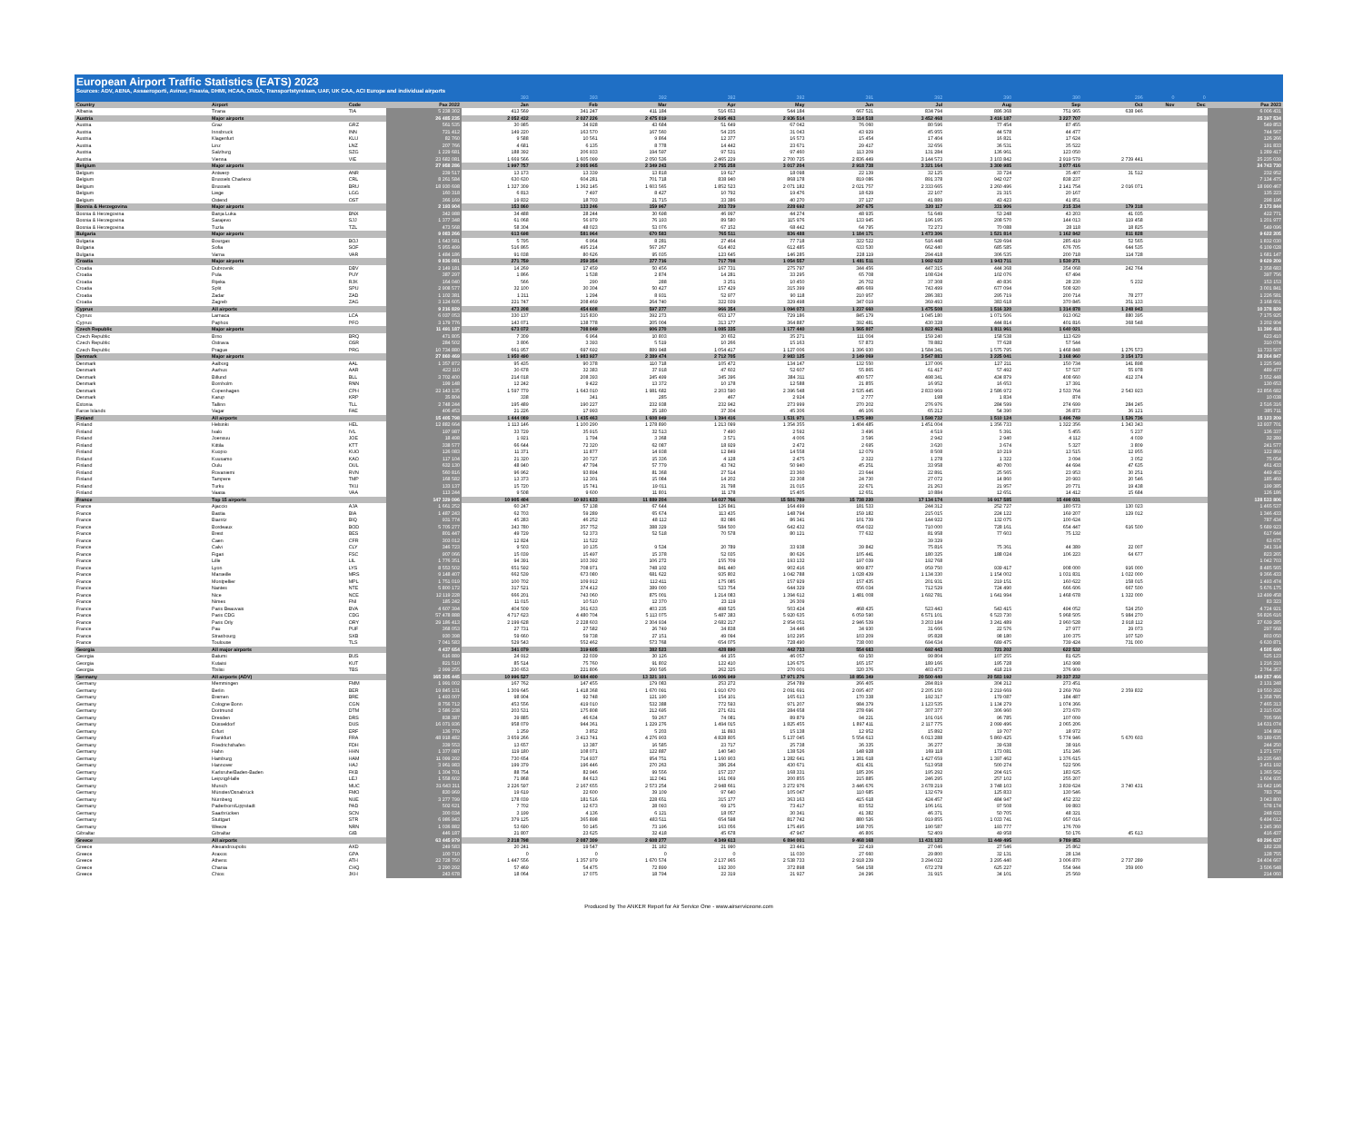European Airport Traffic Statistics (EATS) 2023
Sources: ADV, AENA, Assaeroporti, Avinor, Finavia, DHMI, HCAA, ONDA, Transportstyrelsen, UAF, UK CAA, ACI Europe and individual airports
| | | | | 393 | 393 | 392 | 392 | 392 | 391 | 392 | 390 | 390 | 296 | 0 | 0 | |
| --- | --- | --- | --- | --- | --- | --- | --- | --- | --- | --- | --- | --- | --- | --- | --- | --- |
| Country | Airport | Code | Pax 2022 | Jan | Feb | Mar | Apr | May | Jun | Jul | Aug | Sep | Oct | Nov | Dec | Pax 2023 |
| Albania | Tirana | TIA | 5 238 302 | 413 569 | 341 247 | 411 184 | 516 653 | 544 184 | 667 521 | 834 794 | 886 368 | 751 965 | 638 946 | | | 6 006 431 |
| Austria | Major airports | | 26 485 235 | 2 052 432 | 2 027 226 | 2 475 019 | 2 695 463 | 2 936 514 | 3 114 518 | 3 452 468 | 3 416 187 | 3 227 707 | | | | 25 397 534 |
| Austria | Graz | GRZ | 561 535 | 30 985 | 34 928 | 43 684 | 51 649 | 67 042 | 76 060 | 80 596 | 77 454 | 87 455 | | | | 549 853 |
| Austria | Innsbruck | INN | 721 412 | 149 220 | 163 570 | 167 560 | 54 235 | 31 043 | 43 929 | 45 955 | 44 578 | 44 477 | | | | 744 567 |
| Austria | Klagenfurt | KLU | 82 760 | 9 588 | 10 561 | 9 864 | 12 377 | 16 573 | 15 454 | 17 404 | 16 821 | 17 624 | | | | 126 266 |
| Austria | Linz | LNZ | 207 766 | 4 681 | 6 135 | 8 778 | 14 442 | 23 671 | 29 417 | 32 656 | 36 531 | 35 522 | | | | 191 833 |
| Austria | Salzburg | SZG | 1 229 681 | 188 392 | 206 933 | 194 597 | 97 531 | 97 460 | 113 209 | 131 284 | 136 961 | 123 050 | | | | 1 289 417 |
| Austria | Vienna | VIE | 23 682 081 | 1 669 566 | 1 605 099 | 2 050 536 | 2 465 229 | 2 700 725 | 2 836 449 | 3 144 573 | 3 103 842 | 2 919 579 | 2 739 441 | | | 25 235 039 |
| Belgium | Major airports | | 27 958 286 | 1 997 757 | 2 005 965 | 2 349 243 | 2 755 258 | 3 017 204 | 2 918 738 | 3 321 164 | 3 300 985 | 3 077 416 | | | | 24 743 730 |
| Belgium | Antwerp | ANR | 239 517 | 13 173 | 13 339 | 13 818 | 19 617 | 18 098 | 22 139 | 32 125 | 33 724 | 35 407 | 31 512 | | | 232 952 |
| Belgium | Brussels Charleroi | CRL | 8 261 584 | 630 630 | 604 281 | 701 718 | 838 940 | 868 178 | 819 086 | 891 378 | 942 027 | 838 237 | | | | 7 134 475 |
| Belgium | Brussels | BRU | 18 930 698 | 1 327 309 | 1 362 145 | 1 603 565 | 1 852 523 | 2 071 182 | 2 021 757 | 2 333 665 | 2 260 496 | 2 141 754 | 2 016 071 | | | 18 990 467 |
| Belgium | Liege | LGG | 160 318 | 6 813 | 7 497 | 8 427 | 10 792 | 19 476 | 18 629 | 22 107 | 21 315 | 20 167 | | | | 135 223 |
| Belgium | Ostend | OST | 366 169 | 19 832 | 18 703 | 21 715 | 33 386 | 40 270 | 37 127 | 41 889 | 43 423 | 41 851 | | | | 298 196 |
| Bosnia & Herzegovina | Major airports | | 2 193 904 | 153 860 | 133 246 | 159 967 | 203 729 | 228 692 | 247 675 | 320 117 | 331 906 | 215 334 | 179 318 | | | 2 173 844 |
| Bosnia & Herzegovina | Banja Luka | BNX | 342 988 | 34 488 | 28 244 | 30 698 | 46 997 | 44 274 | 48 935 | 51 649 | 53 248 | 43 203 | 41 035 | | | 422 771 |
| Bosnia & Herzegovina | Sarajevo | SJJ | 1 377 348 | 61 068 | 56 979 | 76 193 | 89 580 | 115 976 | 133 945 | 196 195 | 208 570 | 144 013 | 119 458 | | | 1 201 977 |
| Bosnia & Herzegovina | Tuzla | TZL | 473 568 | 58 304 | 48 023 | 53 076 | 67 152 | 68 442 | 64 795 | 72 273 | 70 088 | 28 118 | 18 825 | | | 549 096 |
| Bulgaria | Major airports | | 9 083 266 | 613 698 | 581 964 | 670 583 | 765 511 | 836 488 | 1 184 171 | 1 473 306 | 1 521 814 | 1 162 842 | 811 828 | | | 9 622 205 |
| Bulgaria | Bourgas | BOJ | 1 643 581 | 5 795 | 6 964 | 8 281 | 27 464 | 77 718 | 322 522 | 516 448 | 529 694 | 285 419 | 52 565 | | | 1 832 030 |
| Bulgaria | Sofia | SOF | 5 955 499 | 516 865 | 495 214 | 567 267 | 614 402 | 612 485 | 633 530 | 662 440 | 685 585 | 676 705 | 644 535 | | | 6 109 028 |
| Bulgaria | Varna | VAR | 1 484 186 | 91 038 | 80 626 | 95 035 | 123 645 | 146 285 | 228 119 | 294 418 | 306 535 | 200 718 | 114 728 | | | 1 681 147 |
| Croatia | Major airports | | 9 836 081 | 271 759 | 259 354 | 377 716 | 717 708 | 1 054 557 | 1 481 511 | 1 992 622 | 1 943 711 | 1 530 271 | | | | 9 629 209 |
| Croatia | Dubrovnik | DBV | 2 149 181 | 14 269 | 17 459 | 50 456 | 167 731 | 275 797 | 344 456 | 447 315 | 444 368 | 354 068 | 242 764 | | | 2 358 683 |
| Croatia | Pula | PUY | 387 297 | 1 866 | 1 538 | 2 874 | 14 281 | 33 295 | 65 708 | 108 624 | 102 076 | 67 494 | | | | 397 756 |
| Croatia | Rijeka | RJK | 164 040 | 566 | 290 | 288 | 3 251 | 10 450 | 26 702 | 37 308 | 40 836 | 28 230 | 5 232 | | | 153 153 |
| Croatia | Split | SPU | 2 908 577 | 32 100 | 30 304 | 50 427 | 157 429 | 315 399 | 486 669 | 743 499 | 677 094 | 508 920 | | | | 3 001 841 |
| Croatia | Zadar | ZAD | 1 102 381 | 1 211 | 1 294 | 8 931 | 52 977 | 90 118 | 210 957 | 286 383 | 295 719 | 200 714 | 78 277 | | | 1 226 581 |
| Croatia | Zagreb | ZAG | 3 124 605 | 221 747 | 208 469 | 264 740 | 322 039 | 329 498 | 347 019 | 369 493 | 383 618 | 370 845 | 351 133 | | | 3 168 601 |
| Cyprus | All airports | | 9 216 829 | 473 208 | 454 608 | 597 277 | 966 354 | 1 094 073 | 1 237 660 | 1 475 508 | 1 516 320 | 1 314 878 | 1 248 943 | | | 10 378 829 |
| Cyprus | Larnaca | LCA | 6 037 053 | 330 137 | 315 830 | 392 273 | 653 177 | 729 186 | 845 179 | 1 045 180 | 1 071 506 | 913 062 | 880 395 | | | 7 175 925 |
| Cyprus | Paphos | PFO | 3 179 776 | 143 071 | 138 778 | 205 004 | 313 177 | 364 887 | 392 481 | 430 328 | 444 814 | 401 816 | 368 548 | | | 3 202 904 |
| Czech Republic | Major airports | | 11 491 187 | 673 072 | 708 049 | 906 270 | 1 085 335 | 1 177 440 | 1 565 807 | 1 822 463 | 1 811 961 | 1 640 021 | | | | 11 390 418 |
| Czech Republic | Brno | BRQ | 471 805 | 7 309 | 6 964 | 10 803 | 20 652 | 35 271 | 111 004 | 159 240 | 158 538 | 113 629 | | | | 623 410 |
| Czech Republic | Ostrava | OSR | 284 502 | 3 806 | 3 393 | 5 519 | 10 266 | 15 163 | 57 873 | 78 882 | 77 628 | 57 544 | | | | 310 074 |
| Czech Republic | Prague | PRG | 10 734 880 | 661 957 | 697 692 | 889 948 | 1 054 417 | 1 127 006 | 1 396 930 | 1 584 341 | 1 575 795 | 1 468 848 | 1 276 573 | | | 11 733 507 |
| Denmark | Major airports | | 27 860 469 | 1 950 490 | 1 983 927 | 2 389 474 | 2 712 705 | 2 983 125 | 3 149 069 | 3 547 883 | 3 225 041 | 3 168 960 | 3 154 173 | | | 28 264 847 |
| Denmark | Aalborg | AAL | 1 357 872 | 95 435 | 90 378 | 110 718 | 105 472 | 134 147 | 132 550 | 137 006 | 127 211 | 150 734 | 141 898 | | | 1 225 549 |
| Denmark | Aarhus | AAR | 422 110 | 30 678 | 32 383 | 37 918 | 47 602 | 52 607 | 55 865 | 61 417 | 57 492 | 57 537 | 55 978 | | | 489 477 |
| Denmark | Billund | BLL | 3 702 400 | 214 018 | 208 393 | 245 499 | 345 396 | 384 311 | 400 577 | 498 341 | 434 879 | 408 660 | 412 374 | | | 3 552 448 |
| Denmark | Bornholm | RNN | 199 148 | 12 242 | 9 422 | 13 372 | 10 178 | 12 588 | 21 855 | 16 952 | 16 653 | 17 391 | | | | 130 653 |
| Denmark | Copenhagen | CPH | 22 143 135 | 1 597 779 | 1 643 010 | 1 981 682 | 2 203 590 | 2 396 548 | 2 535 445 | 2 833 969 | 2 586 972 | 2 533 764 | 2 543 923 | | | 22 856 682 |
| Denmark | Karup | KRP | 35 804 | 338 | 341 | 285 | 467 | 2 924 | 2 777 | 198 | 1 834 | 874 | | | | 10 038 |
| Estonia | Tallinn | TLL | 2 748 244 | 195 489 | 190 227 | 232 938 | 232 942 | 273 999 | 270 202 | 276 976 | 284 599 | 274 699 | 284 245 | | | 2 516 316 |
| Faroe Islands | Vagar | FAE | 406 453 | 21 226 | 17 993 | 25 180 | 37 304 | 45 306 | 46 106 | 65 212 | 54 390 | 36 873 | 36 121 | | | 385 711 |
| Finland | All airports | | 15 405 798 | 1 444 089 | 1 435 463 | 1 608 949 | 1 394 416 | 1 531 971 | 1 575 980 | 1 598 732 | 1 510 124 | 1 496 749 | 1 526 736 | | | 15 123 209 |
| Finland | Helsinki | HEL | 12 882 664 | 1 113 146 | 1 100 290 | 1 278 890 | 1 213 099 | 1 354 355 | 1 404 485 | 1 451 004 | 1 356 733 | 1 322 356 | 1 343 343 | | | 12 937 701 |
| Finland | Ivalo | IVL | 197 987 | 33 729 | 35 915 | 32 513 | 7 490 | 2 592 | 3 496 | 4 519 | 5 391 | 5 455 | 5 237 | | | 136 337 |
| Finland | Joensuu | JOE | 18 498 | 1 921 | 1 794 | 3 368 | 3 571 | 4 006 | 3 596 | 2 942 | 2 940 | 4 112 | 4 039 | | | 32 289 |
| Finland | Kittila | KTT | 338 577 | 66 644 | 72 320 | 62 087 | 18 929 | 2 472 | 2 695 | 3 620 | 3 674 | 5 327 | 3 809 | | | 241 577 |
| Finland | Kuopio | KUO | 126 083 | 11 371 | 11 877 | 14 938 | 12 849 | 14 558 | 12 079 | 8 508 | 10 219 | 13 515 | 12 955 | | | 122 869 |
| Finland | Kuusamo | KAO | 117 104 | 21 320 | 20 727 | 15 336 | 4 128 | 2 475 | 2 322 | 1 278 | 1 322 | 3 094 | 3 052 | | | 75 054 |
| Finland | Oulu | OUL | 632 130 | 48 940 | 47 794 | 57 779 | 43 742 | 50 940 | 45 251 | 33 958 | 40 700 | 44 694 | 47 635 | | | 461 433 |
| Finland | Rovaniemi | RVN | 560 816 | 96 962 | 93 894 | 81 368 | 27 514 | 23 360 | 23 644 | 22 891 | 25 565 | 23 953 | 30 251 | | | 449 402 |
| Finland | Tampere | TMP | 168 582 | 13 373 | 12 301 | 15 084 | 14 202 | 22 308 | 24 730 | 27 072 | 14 860 | 20 993 | 20 546 | | | 185 469 |
| Finland | Turku | TKU | 133 137 | 15 720 | 15 741 | 19 011 | 21 798 | 21 015 | 22 671 | 21 263 | 21 957 | 20 771 | 19 438 | | | 199 385 |
| Finland | Vaasa | VAA | 113 244 | 9 508 | 9 600 | 11 801 | 11 178 | 15 405 | 12 651 | 10 884 | 12 651 | 14 412 | 15 684 | | | 126 186 |
| France | Top 15 airports | | 147 329 096 | 10 905 404 | 10 921 633 | 11 889 204 | 14 027 766 | 15 501 789 | 15 738 220 | 17 134 174 | 16 917 585 | 15 498 031 | | | | 128 533 806 |
| France | Ajaccio | AJA | 1 661 252 | 60 247 | 57 138 | 67 644 | 126 841 | 164 499 | 181 533 | 244 312 | 252 727 | 180 573 | 130 023 | | | 1 465 537 |
| France | Bastia | BIA | 1 487 243 | 62 703 | 59 289 | 65 674 | 113 435 | 148 794 | 159 182 | 215 015 | 224 122 | 169 207 | 129 012 | | | 1 346 433 |
| France | Biarritz | BIQ | 931 774 | 45 283 | 46 252 | 48 112 | 82 086 | 86 341 | 101 739 | 144 922 | 132 075 | 100 624 | | | | 787 434 |
| France | Bordeaux | BOD | 5 705 277 | 343 780 | 357 752 | 388 329 | 584 500 | 642 432 | 654 022 | 710 000 | 728 161 | 654 447 | 616 500 | | | 5 689 923 |
| France | Brest | BES | 801 447 | 49 729 | 52 373 | 52 518 | 70 578 | 80 121 | 77 632 | 81 958 | 77 603 | 75 132 | | | | 617 644 |
| France | Caen | CFR | 303 012 | 12 824 | 11 522 | | | | | 39 329 | | | | | | 63 675 |
| France | Calvi | CLY | 346 723 | 9 503 | 10 135 | 9 534 | 20 789 | 33 938 | 39 842 | 75 816 | 75 361 | 44 389 | 22 007 | | | 341 314 |
| France | Figari | FSC | 907 066 | 15 039 | 15 497 | 15 378 | 52 035 | 80 626 | 105 441 | 180 325 | 188 024 | 106 223 | 64 677 | | | 823 265 |
| France | Lille | LIL | 1 776 351 | 94 391 | 103 392 | 106 272 | 155 709 | 193 132 | 197 039 | 192 768 | | | | | | 1 042 703 |
| France | Lyon | LYS | 8 553 502 | 651 592 | 708 971 | 748 102 | 841 440 | 902 416 | 909 877 | 959 750 | 939 417 | 908 000 | 916 000 | | | 8 485 565 |
| France | Marseille | MRS | 9 148 407 | 662 539 | 673 080 | 681 622 | 935 802 | 1 042 788 | 1 028 439 | 1 134 330 | 1 154 002 | 1 031 831 | 1 022 000 | | | 9 366 433 |
| France | Montpellier | MPL | 1 751 019 | 100 702 | 109 912 | 112 411 | 175 085 | 157 929 | 157 435 | 201 931 | 219 151 | 160 622 | 158 015 | | | 1 493 474 |
| France | Nantes | NTE | 5 800 172 | 317 521 | 374 412 | 389 000 | 523 754 | 644 329 | 656 034 | 712 529 | 724 490 | 666 606 | 667 500 | | | 5 676 175 |
| France | Nice | NCE | 12 119 228 | 666 201 | 743 060 | 875 001 | 1 214 083 | 1 394 612 | 1 481 008 | 1 692 781 | 1 641 994 | 1 468 678 | 1 322 000 | | | 12 499 458 |
| France | Nimes | FNI | 185 242 | 11 015 | 10 510 | 12 370 | 23 119 | 26 309 | | | | | | | | 83 323 |
| France | Paris Beauvais | BVA | 4 607 394 | 404 509 | 361 633 | 403 235 | 498 525 | 503 424 | 468 435 | 523 443 | 543 415 | 494 052 | 524 250 | | | 4 724 921 |
| France | Paris CDG | CDG | 57 478 888 | 4 717 623 | 4 480 704 | 5 113 075 | 5 487 383 | 5 920 635 | 6 059 590 | 6 571 101 | 6 523 730 | 5 968 505 | 5 984 270 | | | 56 826 616 |
| France | Paris Orly | ORY | 29 186 413 | 2 199 628 | 2 228 603 | 2 304 934 | 2 682 217 | 2 954 051 | 2 946 539 | 3 203 184 | 3 241 489 | 2 960 528 | 2 918 112 | | | 27 639 285 |
| France | Pau | PUF | 368 053 | 27 731 | 27 582 | 26 749 | 34 838 | 34 446 | 34 930 | 31 666 | 22 576 | 27 977 | 29 073 | | | 297 568 |
| France | Strasbourg | SXB | 930 398 | 59 660 | 59 738 | 27 151 | 49 094 | 102 295 | 103 209 | 95 828 | 98 180 | 100 375 | 107 520 | | | 803 050 |
| France | Toulouse | TLS | 7 041 583 | 529 543 | 552 462 | 573 768 | 654 075 | 728 490 | 738 000 | 694 634 | 689 475 | 739 424 | 731 000 | | | 6 630 871 |
| Georgia | All major airports | | 4 437 654 | 341 079 | 319 605 | 382 523 | 428 890 | 442 733 | 554 683 | 692 443 | 721 202 | 622 532 | | | | 4 505 690 |
| Georgia | Batumi | BUS | 616 889 | 24 912 | 22 039 | 30 126 | 44 155 | 46 057 | 69 150 | 99 804 | 107 255 | 81 625 | | | | 525 123 |
| Georgia | Kutaisi | KUT | 821 510 | 85 514 | 75 760 | 91 802 | 122 410 | 126 675 | 165 157 | 189 166 | 195 728 | 163 998 | | | | 1 216 210 |
| Georgia | Tbilisi | TBS | 2 999 255 | 230 653 | 221 806 | 260 595 | 262 325 | 270 001 | 320 376 | 403 473 | 418 219 | 376 909 | | | | 2 764 357 |
| Germany | All airports (ADV) | | 165 305 445 | 10 996 527 | 10 684 400 | 13 321 101 | 16 006 949 | 17 971 276 | 18 856 349 | 20 500 440 | 20 583 192 | 20 337 232 | | | | 149 257 466 |
| Germany | Memmingen | FMM | 1 991 002 | 167 762 | 147 455 | 179 083 | 253 272 | 254 789 | 266 405 | 284 819 | 304 212 | 273 451 | | | | 2 131 248 |
| Germany | Berlin | BER | 19 845 131 | 1 309 645 | 1 418 368 | 1 670 091 | 1 910 670 | 2 091 691 | 2 095 407 | 2 205 150 | 2 219 669 | 2 269 769 | 2 359 832 | | | 19 550 292 |
| Germany | Bremen | BRE | 1 493 007 | 98 904 | 92 748 | 121 190 | 154 101 | 165 613 | 170 338 | 192 317 | 179 087 | 184 487 | | | | 1 358 785 |
| Germany | Cologne Bonn | CGN | 8 756 712 | 453 556 | 419 010 | 532 388 | 772 593 | 971 207 | 984 379 | 1 123 535 | 1 134 279 | 1 074 366 | | | | 7 465 313 |
| Germany | Dortmund | DTM | 2 586 238 | 203 531 | 175 808 | 212 695 | 271 631 | 284 658 | 278 696 | 307 377 | 306 960 | 273 670 | | | | 2 315 026 |
| Germany | Dresden | DRS | 838 387 | 39 885 | 46 634 | 59 267 | 74 081 | 89 879 | 94 221 | 101 016 | 96 785 | 107 009 | | | | 705 566 |
| Germany | Düsseldorf | DUS | 16 071 936 | 958 079 | 944 361 | 1 229 276 | 1 494 015 | 1 825 455 | 1 897 411 | 2 117 775 | 2 099 496 | 2 065 206 | | | | 14 631 074 |
| Germany | Erfurt | ERF | 136 779 | 1 259 | 3 852 | 5 203 | 11 893 | 15 138 | 12 952 | 15 892 | 19 707 | 18 972 | | | | 104 868 |
| Germany | Frankfurt | FRA | 48 918 482 | 3 659 266 | 3 413 741 | 4 276 903 | 4 828 805 | 5 137 045 | 5 554 613 | 6 013 288 | 5 860 425 | 5 774 946 | 5 670 603 | | | 50 189 635 |
| Germany | Friedrichshafen | FDH | 339 553 | 13 657 | 13 387 | 16 585 | 23 717 | 25 738 | 36 335 | 36 277 | 39 638 | 38 916 | | | | 244 250 |
| Germany | Hahn | HHN | 1 377 087 | 119 180 | 108 071 | 122 887 | 140 540 | 138 526 | 148 928 | 169 118 | 173 081 | 151 246 | | | | 1 271 577 |
| Germany | Hamburg | HAM | 11 099 292 | 730 654 | 714 937 | 954 751 | 1 160 903 | 1 282 641 | 1 281 618 | 1 427 659 | 1 397 462 | 1 376 615 | | | | 10 235 640 |
| Germany | Hannover | HAJ | 3 961 983 | 199 379 | 196 446 | 270 263 | 386 264 | 430 671 | 431 431 | 513 958 | 500 274 | 522 506 | | | | 3 451 192 |
| Germany | Karlsruhe/Baden-Baden | FKB | 1 304 701 | 88 754 | 82 946 | 99 556 | 157 237 | 168 331 | 185 206 | 195 292 | 204 615 | 183 625 | | | | 1 365 562 |
| Germany | Leipzig/Halle | LEJ | 1 558 602 | 71 868 | 84 613 | 112 041 | 161 069 | 200 855 | 215 885 | 246 295 | 257 102 | 255 207 | | | | 1 604 935 |
| Germany | Munich | MUC | 31 643 211 | 2 226 597 | 2 167 655 | 2 573 254 | 2 948 661 | 3 272 976 | 3 446 676 | 3 678 219 | 3 748 103 | 3 839 624 | 3 740 431 | | | 31 642 196 |
| Germany | Münster/Osnabrück | FMO | 830 969 | 19 619 | 22 600 | 39 109 | 97 640 | 105 047 | 110 685 | 132 679 | 125 833 | 130 546 | | | | 783 758 |
| Germany | Nürnberg | NUE | 3 277 799 | 178 039 | 181 516 | 228 651 | 315 177 | 363 163 | 415 618 | 424 457 | 484 947 | 452 232 | | | | 3 043 800 |
| Germany | Paderborn/Lippstadt | PAD | 502 621 | 7 702 | 12 673 | 28 093 | 69 175 | 73 417 | 83 552 | 106 161 | 97 508 | 99 893 | | | | 578 174 |
| Germany | Saarbrücken | SCN | 300 034 | 3 199 | 4 136 | 6 121 | 18 057 | 30 341 | 41 382 | 46 371 | 50 705 | 48 321 | | | | 248 633 |
| Germany | Stuttgart | STR | 6 986 943 | 379 125 | 365 898 | 483 511 | 654 598 | 817 742 | 880 526 | 919 855 | 1 033 741 | 957 016 | | | | 6 494 012 |
| Germany | Weeze | NRN | 1 036 882 | 53 690 | 50 145 | 73 196 | 163 056 | 175 495 | 168 705 | 190 587 | 193 777 | 176 709 | | | | 1 245 360 |
| Gibraltar | Gibraltar | GIB | 446 187 | 21 807 | 23 625 | 32 418 | 45 678 | 47 947 | 46 806 | 52 409 | 49 958 | 50 176 | 45 613 | | | 416 437 |
| Greece | All airports | | 63 445 979 | 2 218 798 | 2 087 309 | 2 608 277 | 4 349 613 | 6 894 001 | 9 468 168 | 11 431 123 | 11 449 495 | 9 789 853 | | | | 60 296 637 |
| Greece | Alexandroupolis | AXD | 249 583 | 20 241 | 19 547 | 21 182 | 21 990 | 23 441 | 22 419 | 27 046 | 27 546 | 25 862 | | | | 182 228 |
| Greece | Araxos | GPA | 100 710 | 0 | 0 | 0 | 0 | 11 030 | 27 660 | 29 800 | 32 131 | 28 134 | | | | 128 755 |
| Greece | Athens | ATH | 22 728 750 | 1 447 556 | 1 357 979 | 1 670 574 | 2 137 965 | 2 538 733 | 2 918 239 | 3 294 022 | 3 295 440 | 3 006 870 | 2 737 289 | | | 24 404 667 |
| Greece | Chania | CHQ | 3 290 292 | 57 469 | 54 475 | 72 899 | 192 300 | 372 898 | 544 158 | 672 278 | 625 227 | 554 944 | 359 900 | | | 3 506 548 |
| Greece | Chios | JKH | 243 678 | 18 064 | 17 075 | 18 794 | 22 319 | 21 927 | 24 296 | 31 915 | 34 101 | 25 569 | | | | 214 060 |
Produced by The ANKER Report for Air Service One - www.airserviceone.com